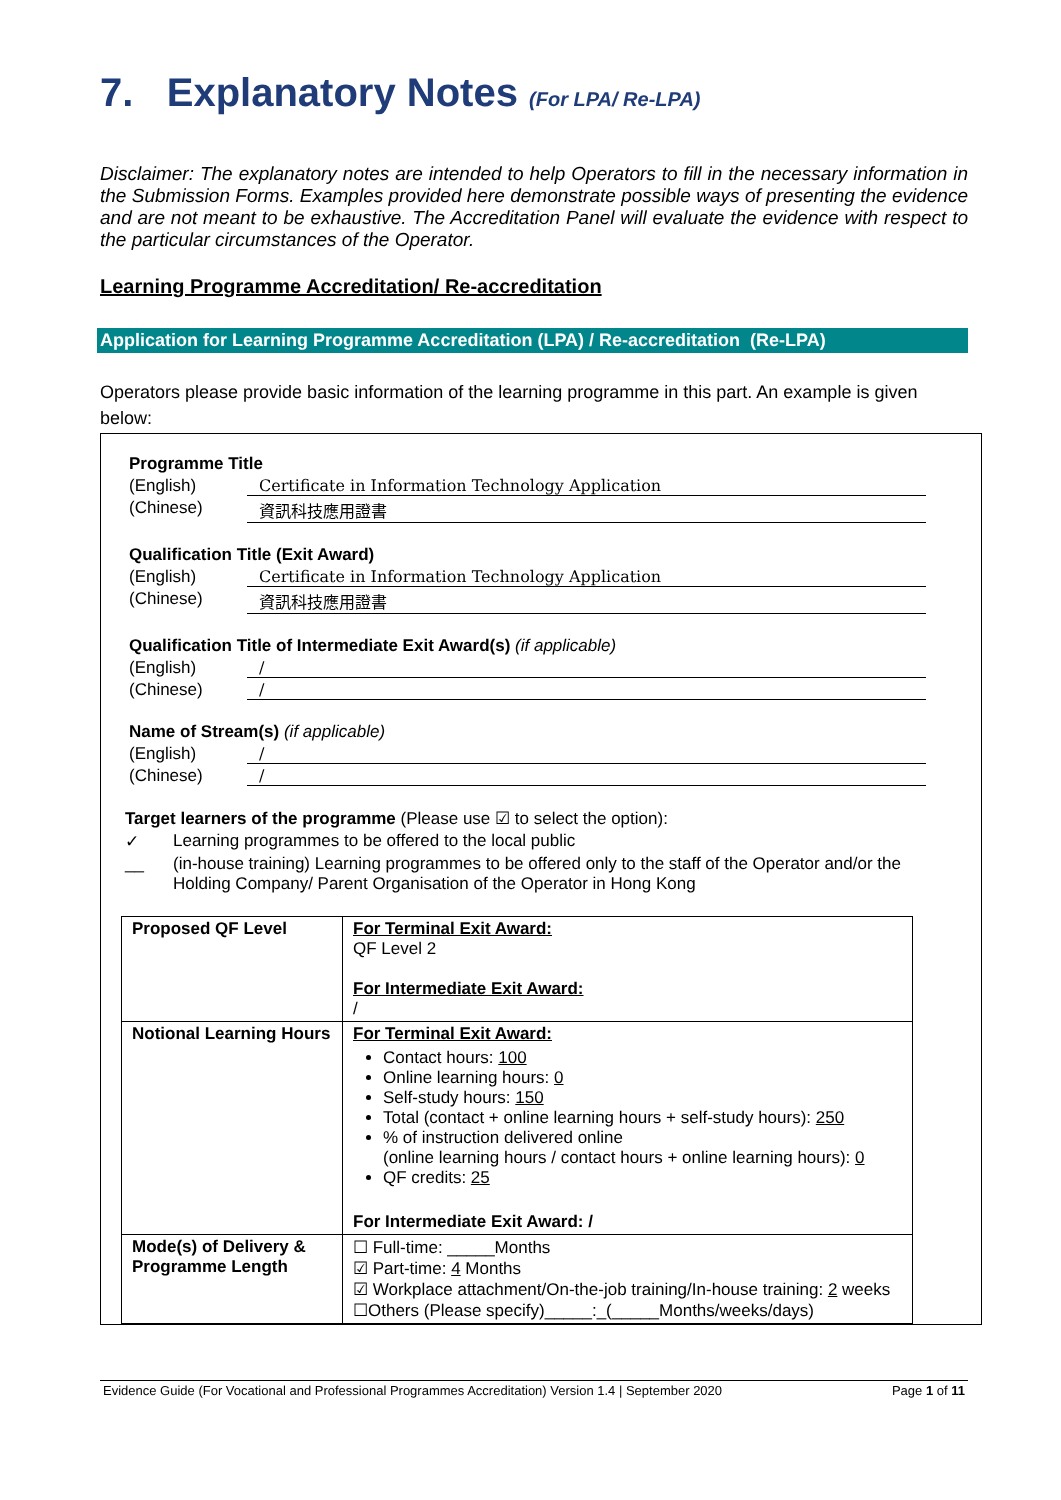7. Explanatory Notes (For LPA/ Re-LPA)
Disclaimer: The explanatory notes are intended to help Operators to fill in the necessary information in the Submission Forms. Examples provided here demonstrate possible ways of presenting the evidence and are not meant to be exhaustive. The Accreditation Panel will evaluate the evidence with respect to the particular circumstances of the Operator.
Learning Programme Accreditation/ Re-accreditation
Application for Learning Programme Accreditation (LPA) / Re-accreditation (Re-LPA)
Operators please provide basic information of the learning programme in this part. An example is given below:
Programme Title
(English) Certificate in Information Technology Application
(Chinese) 資訊科技應用證書
Qualification Title (Exit Award)
(English) Certificate in Information Technology Application
(Chinese) 資訊科技應用證書
Qualification Title of Intermediate Exit Award(s) (if applicable)
(English) /
(Chinese) /
Name of Stream(s) (if applicable)
(English) /
(Chinese) /
Target learners of the programme (Please use ☑ to select the option):
✓ Learning programmes to be offered to the local public
__ (in-house training) Learning programmes to be offered only to the staff of the Operator and/or the Holding Company/ Parent Organisation of the Operator in Hong Kong
| Proposed QF Level | For Terminal Exit Award: QF Level 2 For Intermediate Exit Award: / |
| Notional Learning Hours | For Terminal Exit Award: Contact hours: 100 Online learning hours: 0 Self-study hours: 150 Total (contact + online learning hours + self-study hours): 250 % of instruction delivered online (online learning hours / contact hours + online learning hours): 0 QF credits: 25 For Intermediate Exit Award: / |
| Mode(s) of Delivery & Programme Length | ☐ Full-time: _____Months ☑ Part-time: 4 Months ☑ Workplace attachment/On-the-job training/In-house training: 2 weeks ☐Others (Please specify)_____:_(_____Months/weeks/days) |
Evidence Guide (For Vocational and Professional Programmes Accreditation) Version 1.4 | September 2020 Page 1 of 11